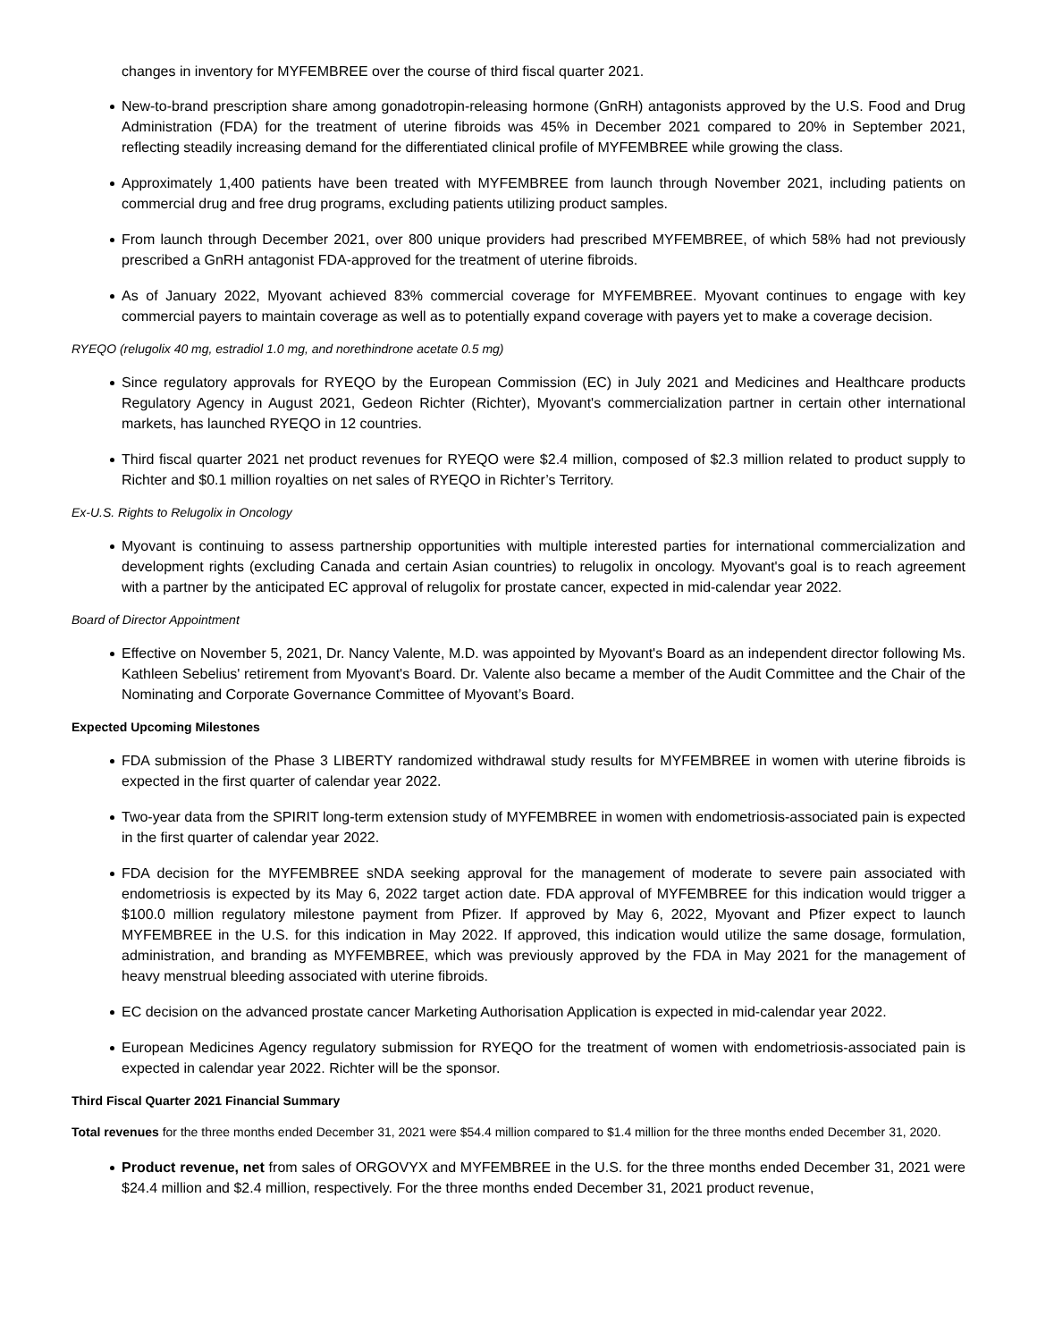changes in inventory for MYFEMBREE over the course of third fiscal quarter 2021.
New-to-brand prescription share among gonadotropin-releasing hormone (GnRH) antagonists approved by the U.S. Food and Drug Administration (FDA) for the treatment of uterine fibroids was 45% in December 2021 compared to 20% in September 2021, reflecting steadily increasing demand for the differentiated clinical profile of MYFEMBREE while growing the class.
Approximately 1,400 patients have been treated with MYFEMBREE from launch through November 2021, including patients on commercial drug and free drug programs, excluding patients utilizing product samples.
From launch through December 2021, over 800 unique providers had prescribed MYFEMBREE, of which 58% had not previously prescribed a GnRH antagonist FDA-approved for the treatment of uterine fibroids.
As of January 2022, Myovant achieved 83% commercial coverage for MYFEMBREE. Myovant continues to engage with key commercial payers to maintain coverage as well as to potentially expand coverage with payers yet to make a coverage decision.
RYEQO (relugolix 40 mg, estradiol 1.0 mg, and norethindrone acetate 0.5 mg)
Since regulatory approvals for RYEQO by the European Commission (EC) in July 2021 and Medicines and Healthcare products Regulatory Agency in August 2021, Gedeon Richter (Richter), Myovant's commercialization partner in certain other international markets, has launched RYEQO in 12 countries.
Third fiscal quarter 2021 net product revenues for RYEQO were $2.4 million, composed of $2.3 million related to product supply to Richter and $0.1 million royalties on net sales of RYEQO in Richter’s Territory.
Ex-U.S. Rights to Relugolix in Oncology
Myovant is continuing to assess partnership opportunities with multiple interested parties for international commercialization and development rights (excluding Canada and certain Asian countries) to relugolix in oncology. Myovant's goal is to reach agreement with a partner by the anticipated EC approval of relugolix for prostate cancer, expected in mid-calendar year 2022.
Board of Director Appointment
Effective on November 5, 2021, Dr. Nancy Valente, M.D. was appointed by Myovant's Board as an independent director following Ms. Kathleen Sebelius' retirement from Myovant's Board. Dr. Valente also became a member of the Audit Committee and the Chair of the Nominating and Corporate Governance Committee of Myovant’s Board.
Expected Upcoming Milestones
FDA submission of the Phase 3 LIBERTY randomized withdrawal study results for MYFEMBREE in women with uterine fibroids is expected in the first quarter of calendar year 2022.
Two-year data from the SPIRIT long-term extension study of MYFEMBREE in women with endometriosis-associated pain is expected in the first quarter of calendar year 2022.
FDA decision for the MYFEMBREE sNDA seeking approval for the management of moderate to severe pain associated with endometriosis is expected by its May 6, 2022 target action date. FDA approval of MYFEMBREE for this indication would trigger a $100.0 million regulatory milestone payment from Pfizer. If approved by May 6, 2022, Myovant and Pfizer expect to launch MYFEMBREE in the U.S. for this indication in May 2022. If approved, this indication would utilize the same dosage, formulation, administration, and branding as MYFEMBREE, which was previously approved by the FDA in May 2021 for the management of heavy menstrual bleeding associated with uterine fibroids.
EC decision on the advanced prostate cancer Marketing Authorisation Application is expected in mid-calendar year 2022.
European Medicines Agency regulatory submission for RYEQO for the treatment of women with endometriosis-associated pain is expected in calendar year 2022. Richter will be the sponsor.
Third Fiscal Quarter 2021 Financial Summary
Total revenues for the three months ended December 31, 2021 were $54.4 million compared to $1.4 million for the three months ended December 31, 2020.
Product revenue, net from sales of ORGOVYX and MYFEMBREE in the U.S. for the three months ended December 31, 2021 were $24.4 million and $2.4 million, respectively. For the three months ended December 31, 2021 product revenue,